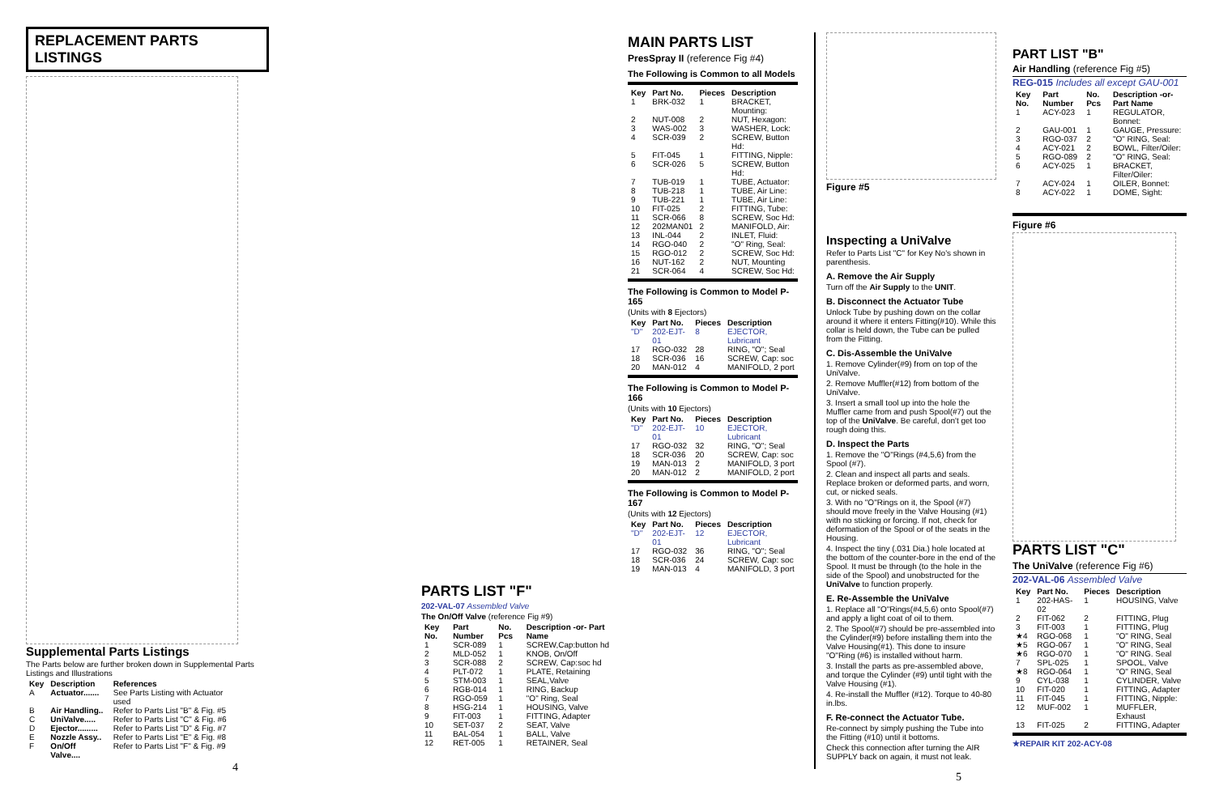REPLACEMENT PARTS LISTINGS
Supplemental Parts Listings
The Parts below are further broken down in Supplemental Parts Listings and Illustrations
| Key | Description | References |
| --- | --- | --- |
| A | Actuator....... | See Parts Listing with Actuator used |
| B | Air Handling.. | Refer to Parts List "B" & Fig. #5 |
| C | UniValve..... | Refer to Parts List "C" & Fig. #6 |
| D | Ejector......... | Refer to Parts List "D" & Fig. #7 |
| E | Nozzle Assy.. | Refer to Parts List "E" & Fig. #8 |
| F | On/Off Valve.... | Refer to Parts List "F" & Fig. #9 |
4
PARTS LIST "F"
202-VAL-07 Assembled Valve
The On/Off Valve (reference Fig #9)
| Key No. | Part Number | No. Pcs | Description -or- Part Name |
| --- | --- | --- | --- |
| 1 | SCR-089 | 1 | SCREW,Cap:button hd |
| 2 | MLD-052 | 1 | KNOB, On/Off |
| 3 | SCR-088 | 2 | SCREW, Cap:soc hd |
| 4 | PLT-072 | 1 | PLATE, Retaining |
| 5 | STM-003 | 1 | SEAL,Valve |
| 6 | RGB-014 | 1 | RING, Backup |
| 7 | RGO-059 | 1 | "O" Ring, Seal |
| 8 | HSG-214 | 1 | HOUSING, Valve |
| 9 | FIT-003 | 1 | FITTING, Adapter |
| 10 | SET-037 | 2 | SEAT, Valve |
| 11 | BAL-054 | 1 | BALL, Valve |
| 12 | RET-005 | 1 | RETAINER, Seal |
MAIN PARTS LIST
PresSpray II (reference Fig #4)
The Following is Common to all Models
| Key | Part No. | Pieces | Description |
| --- | --- | --- | --- |
| 1 | BRK-032 | 1 | BRACKET, Mounting: |
| 2 | NUT-008 | 2 | NUT, Hexagon: |
| 3 | WAS-002 | 3 | WASHER, Lock: |
| 4 | SCR-039 | 2 | SCREW, Button Hd: |
| 5 | FIT-045 | 1 | FITTING, Nipple: |
| 6 | SCR-026 | 5 | SCREW, Button Hd: |
| 7 | TUB-019 | 1 | TUBE, Actuator: |
| 8 | TUB-218 | 1 | TUBE, Air Line: |
| 9 | TUB-221 | 1 | TUBE, Air Line: |
| 10 | FIT-025 | 2 | FITTING, Tube: |
| 11 | SCR-066 | 8 | SCREW, Soc Hd: |
| 12 | 202MAN01 | 2 | MANIFOLD, Air: |
| 13 | INL-044 | 2 | INLET, Fluid: |
| 14 | RGO-040 | 2 | "O" Ring, Seal: |
| 15 | RGO-012 | 2 | SCREW, Soc Hd: |
| 16 | NUT-162 | 2 | NUT, Mounting |
| 21 | SCR-064 | 4 | SCREW, Soc Hd: |
The Following is Common to Model P-165
(Units with 8 Ejectors)
| Key | Part No. | Pieces | Description |
| --- | --- | --- | --- |
| "D" | 202-EJT-01 | 8 | EJECTOR, Lubricant |
| 17 | RGO-032 | 28 | RING, "O"; Seal |
| 18 | SCR-036 | 16 | SCREW, Cap: soc |
| 20 | MAN-012 | 4 | MANIFOLD, 2 port |
The Following is Common to Model P-166
(Units with 10 Ejectors)
| Key | Part No. | Pieces | Description |
| --- | --- | --- | --- |
| "D" | 202-EJT-01 | 10 | EJECTOR, Lubricant |
| 17 | RGO-032 | 32 | RING, "O"; Seal |
| 18 | SCR-036 | 20 | SCREW, Cap: soc |
| 19 | MAN-013 | 2 | MANIFOLD, 3 port |
| 20 | MAN-012 | 2 | MANIFOLD, 2 port |
The Following is Common to Model P-167
(Units with 12 Ejectors)
| Key | Part No. | Pieces | Description |
| --- | --- | --- | --- |
| "D" | 202-EJT-01 | 12 | EJECTOR, Lubricant |
| 17 | RGO-032 | 36 | RING, "O"; Seal |
| 18 | SCR-036 | 24 | SCREW, Cap: soc |
| 19 | MAN-013 | 4 | MANIFOLD, 3 port |
Figure #5
Inspecting a UniValve
Refer to Parts List "C" for Key No's shown in parenthesis.
A. Remove the Air Supply
Turn off the Air Supply to the UNIT.
B. Disconnect the Actuator Tube
Unlock Tube by pushing down on the collar around it where it enters Fitting(#10). While this collar is held down, the Tube can be pulled from the Fitting.
C. Dis-Assemble the UniValve
1. Remove Cylinder(#9) from on top of the UniValve.
2. Remove Muffler(#12) from bottom of the UniValve.
3. Insert a small tool up into the hole the Muffler came from and push Spool(#7) out the top of the UniValve. Be careful, don't get too rough doing this.
D. Inspect the Parts
1. Remove the "O"Rings (#4,5,6) from the Spool (#7).
2. Clean and inspect all parts and seals. Replace broken or deformed parts, and worn, cut, or nicked seals.
3. With no "O"Rings on it, the Spool (#7) should move freely in the Valve Housing (#1) with no sticking or forcing. If not, check for deformation of the Spool or of the seats in the Housing.
4. Inspect the tiny (.031 Dia.) hole located at the bottom of the counter-bore in the end of the Spool. It must be through (to the hole in the side of the Spool) and unobstructed for the UniValve to function properly.
E. Re-Assemble the UniValve
1. Replace all "O"Rings(#4,5,6) onto Spool(#7) and apply a light coat of oil to them.
2. The Spool(#7) should be pre-assembled into the Cylinder(#9) before installing them into the Valve Housing(#1). This done to insure "O"Ring (#6) is installed without harm.
3. Install the parts as pre-assembled above, and torque the Cylinder (#9) until tight with the Valve Housing (#1).
4. Re-install the Muffler (#12). Torque to 40-80 in.lbs.
F. Re-connect the Actuator Tube.
Re-connect by simply pushing the Tube into the Fitting (#10) until it bottoms.
Check this connection after turning the AIR SUPPLY back on again, it must not leak.
5
PART LIST "B"
Air Handling (reference Fig #5)
REG-015 Includes all except GAU-001
| Key No. | Part Number | No. Pcs | Description -or- Part Name |
| --- | --- | --- | --- |
| 1 | ACY-023 | 1 | REGULATOR, Bonnet: |
| 2 | GAU-001 | 1 | GAUGE, Pressure: |
| 3 | RGO-037 | 2 | "O" RING, Seal: |
| 4 | ACY-021 | 2 | BOWL, Filter/Oiler: |
| 5 | RGO-089 | 2 | "O" RING, Seal: |
| 6 | ACY-025 | 1 | BRACKET, Filter/Oiler: |
| 7 | ACY-024 | 1 | OILER, Bonnet: |
| 8 | ACY-022 | 1 | DOME, Sight: |
Figure #6
PARTS LIST "C"
The UniValve (reference Fig #6)
202-VAL-06 Assembled Valve
| Key | Part No. | Pieces | Description |
| --- | --- | --- | --- |
| 1 | 202-HAS-02 | 1 | HOUSING, Valve |
| 2 | FIT-062 | 2 | FITTING, Plug |
| 3 | FIT-003 | 1 | FITTING, Plug |
| ★4 | RGO-068 | 1 | "O" RING, Seal |
| ★5 | RGO-067 | 1 | "O" RING, Seal |
| ★6 | RGO-070 | 1 | "O" RING. Seal |
| 7 | SPL-025 | 1 | SPOOL, Valve |
| ★8 | RGO-064 | 1 | "O" RING, Seal |
| 9 | CYL-038 | 1 | CYLINDER, Valve |
| 10 | FIT-020 | 1 | FITTING, Adapter |
| 11 | FIT-045 | 1 | FITTING, Nipple: |
| 12 | MUF-002 | 1 | MUFFLER, Exhaust |
| 13 | FIT-025 | 2 | FITTING, Adapter |
★REPAIR KIT 202-ACY-08